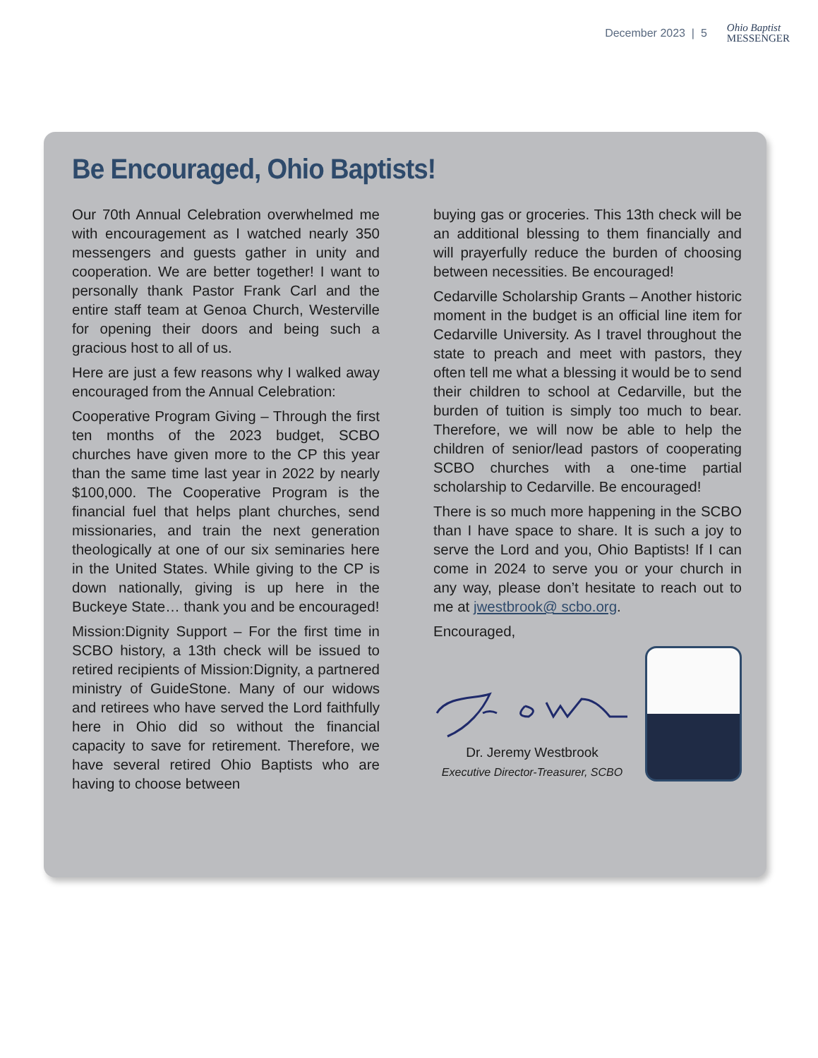December 2023 | 5 Ohio Baptist
MESSENGER
Be Encouraged, Ohio Baptists!
Our 70th Annual Celebration overwhelmed me with encouragement as I watched nearly 350 messengers and guests gather in unity and cooperation. We are better together! I want to personally thank Pastor Frank Carl and the entire staff team at Genoa Church, Westerville for opening their doors and being such a gracious host to all of us.
Here are just a few reasons why I walked away encouraged from the Annual Celebration:
Cooperative Program Giving – Through the first ten months of the 2023 budget, SCBO churches have given more to the CP this year than the same time last year in 2022 by nearly $100,000. The Cooperative Program is the financial fuel that helps plant churches, send missionaries, and train the next generation theologically at one of our six seminaries here in the United States. While giving to the CP is down nationally, giving is up here in the Buckeye State… thank you and be encouraged!
Mission:Dignity Support – For the first time in SCBO history, a 13th check will be issued to retired recipients of Mission:Dignity, a partnered ministry of GuideStone. Many of our widows and retirees who have served the Lord faithfully here in Ohio did so without the financial capacity to save for retirement. Therefore, we have several retired Ohio Baptists who are having to choose between
buying gas or groceries. This 13th check will be an additional blessing to them financially and will prayerfully reduce the burden of choosing between necessities. Be encouraged!
Cedarville Scholarship Grants – Another historic moment in the budget is an official line item for Cedarville University. As I travel throughout the state to preach and meet with pastors, they often tell me what a blessing it would be to send their children to school at Cedarville, but the burden of tuition is simply too much to bear. Therefore, we will now be able to help the children of senior/lead pastors of cooperating SCBO churches with a one-time partial scholarship to Cedarville. Be encouraged!
There is so much more happening in the SCBO than I have space to share. It is such a joy to serve the Lord and you, Ohio Baptists! If I can come in 2024 to serve you or your church in any way, please don’t hesitate to reach out to me at jwestbrook@ scbo.org.
Encouraged,
Dr. Jeremy Westbrook
Executive Director-Treasurer, SCBO